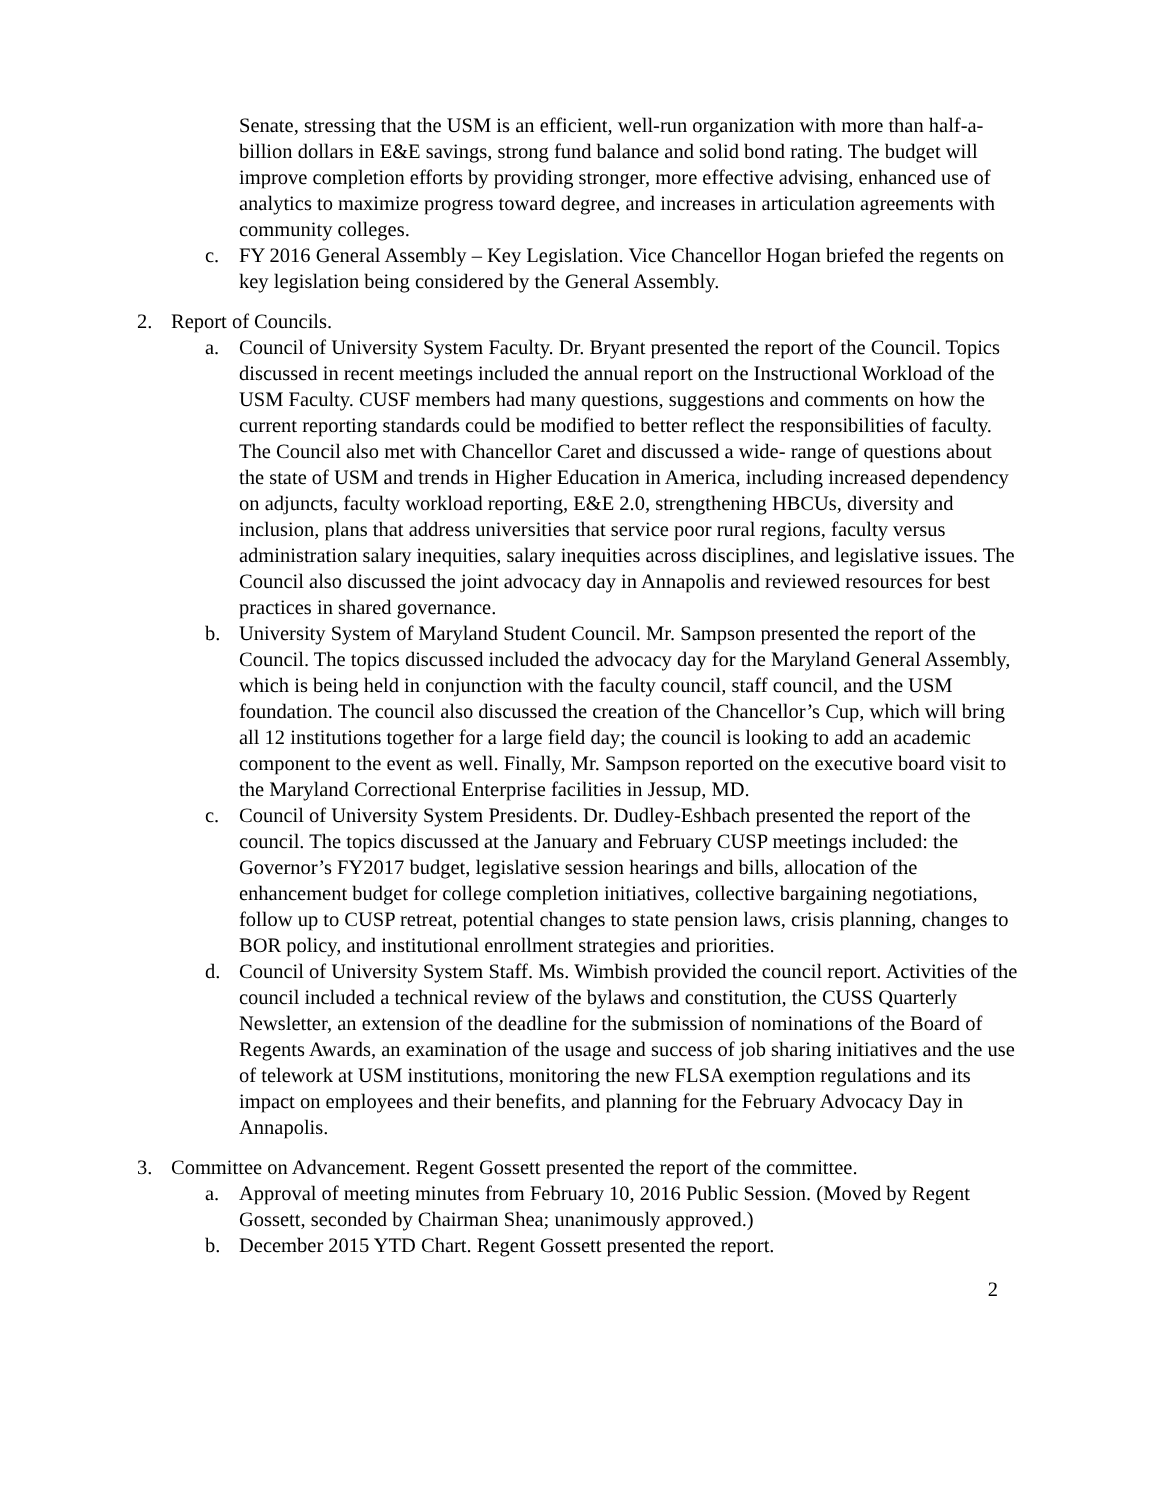Senate, stressing that the USM is an efficient, well-run organization with more than half-a-billion dollars in E&E savings, strong fund balance and solid bond rating. The budget will improve completion efforts by providing stronger, more effective advising, enhanced use of analytics to maximize progress toward degree, and increases in articulation agreements with community colleges.
c. FY 2016 General Assembly – Key Legislation. Vice Chancellor Hogan briefed the regents on key legislation being considered by the General Assembly.
2. Report of Councils.
a. Council of University System Faculty. Dr. Bryant presented the report of the Council. Topics discussed in recent meetings included the annual report on the Instructional Workload of the USM Faculty. CUSF members had many questions, suggestions and comments on how the current reporting standards could be modified to better reflect the responsibilities of faculty. The Council also met with Chancellor Caret and discussed a wide- range of questions about the state of USM and trends in Higher Education in America, including increased dependency on adjuncts, faculty workload reporting, E&E 2.0, strengthening HBCUs, diversity and inclusion, plans that address universities that service poor rural regions, faculty versus administration salary inequities, salary inequities across disciplines, and legislative issues. The Council also discussed the joint advocacy day in Annapolis and reviewed resources for best practices in shared governance.
b. University System of Maryland Student Council. Mr. Sampson presented the report of the Council. The topics discussed included the advocacy day for the Maryland General Assembly, which is being held in conjunction with the faculty council, staff council, and the USM foundation. The council also discussed the creation of the Chancellor’s Cup, which will bring all 12 institutions together for a large field day; the council is looking to add an academic component to the event as well. Finally, Mr. Sampson reported on the executive board visit to the Maryland Correctional Enterprise facilities in Jessup, MD.
c. Council of University System Presidents. Dr. Dudley-Eshbach presented the report of the council. The topics discussed at the January and February CUSP meetings included: the Governor’s FY2017 budget, legislative session hearings and bills, allocation of the enhancement budget for college completion initiatives, collective bargaining negotiations, follow up to CUSP retreat, potential changes to state pension laws, crisis planning, changes to BOR policy, and institutional enrollment strategies and priorities.
d. Council of University System Staff. Ms. Wimbish provided the council report. Activities of the council included a technical review of the bylaws and constitution, the CUSS Quarterly Newsletter, an extension of the deadline for the submission of nominations of the Board of Regents Awards, an examination of the usage and success of job sharing initiatives and the use of telework at USM institutions, monitoring the new FLSA exemption regulations and its impact on employees and their benefits, and planning for the February Advocacy Day in Annapolis.
3. Committee on Advancement. Regent Gossett presented the report of the committee.
a. Approval of meeting minutes from February 10, 2016 Public Session. (Moved by Regent Gossett, seconded by Chairman Shea; unanimously approved.)
b. December 2015 YTD Chart. Regent Gossett presented the report.
2